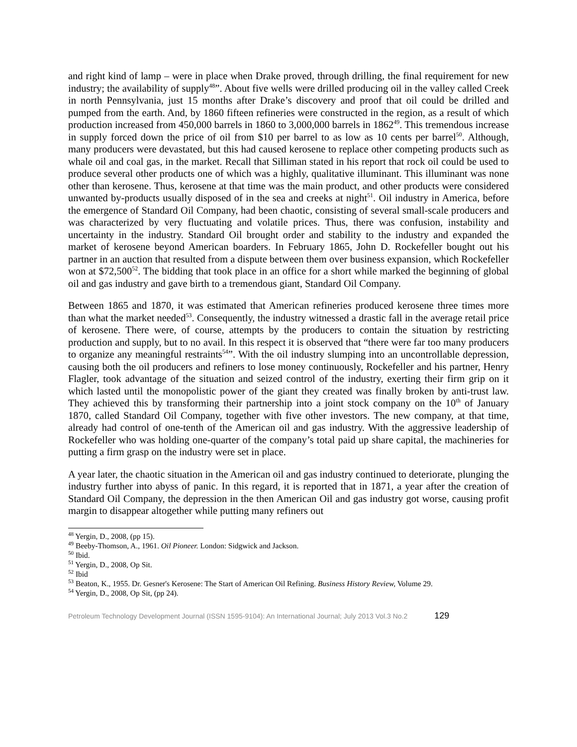and right kind of lamp – were in place when Drake proved, through drilling, the final requirement for new industry; the availability of supply<sup>48</sup>”. About five wells were drilled producing oil in the valley called Creek in north Pennsylvania, just 15 months after Drake’s discovery and proof that oil could be drilled and pumped from the earth. And, by 1860 fifteen refineries were constructed in the region, as a result of which production increased from 450,000 barrels in 1860 to 3,000,000 barrels in 1862<sup>49</sup>. This tremendous increase in supply forced down the price of oil from $10 per barrel to as low as 10 cents per barrel<sup>50</sup>. Although, many producers were devastated, but this had caused kerosene to replace other competing products such as whale oil and coal gas, in the market. Recall that Silliman stated in his report that rock oil could be used to produce several other products one of which was a highly, qualitative illuminant. This illuminant was none other than kerosene. Thus, kerosene at that time was the main product, and other products were considered unwanted by-products usually disposed of in the sea and creeks at night<sup>51</sup>. Oil industry in America, before the emergence of Standard Oil Company, had been chaotic, consisting of several small-scale producers and was characterized by very fluctuating and volatile prices. Thus, there was confusion, instability and uncertainty in the industry. Standard Oil brought order and stability to the industry and expanded the market of kerosene beyond American boarders. In February 1865, John D. Rockefeller bought out his partner in an auction that resulted from a dispute between them over business expansion, which Rockefeller won at $72,500<sup>52</sup>. The bidding that took place in an office for a short while marked the beginning of global oil and gas industry and gave birth to a tremendous giant, Standard Oil Company.
Between 1865 and 1870, it was estimated that American refineries produced kerosene three times more than what the market needed<sup>53</sup>. Consequently, the industry witnessed a drastic fall in the average retail price of kerosene. There were, of course, attempts by the producers to contain the situation by restricting production and supply, but to no avail. In this respect it is observed that “there were far too many producers to organize any meaningful restraints<sup>54</sup>”. With the oil industry slumping into an uncontrollable depression, causing both the oil producers and refiners to lose money continuously, Rockefeller and his partner, Henry Flagler, took advantage of the situation and seized control of the industry, exerting their firm grip on it which lasted until the monopolistic power of the giant they created was finally broken by anti-trust law. They achieved this by transforming their partnership into a joint stock company on the 10<sup>th</sup> of January 1870, called Standard Oil Company, together with five other investors. The new company, at that time, already had control of one-tenth of the American oil and gas industry. With the aggressive leadership of Rockefeller who was holding one-quarter of the company’s total paid up share capital, the machineries for putting a firm grasp on the industry were set in place.
A year later, the chaotic situation in the American oil and gas industry continued to deteriorate, plunging the industry further into abyss of panic. In this regard, it is reported that in 1871, a year after the creation of Standard Oil Company, the depression in the then American Oil and gas industry got worse, causing profit margin to disappear altogether while putting many refiners out
<sup>48</sup> Yergin, D., 2008, (pp 15).
<sup>49</sup> Beeby-Thomson, A., 1961. Oil Pioneer. London: Sidgwick and Jackson.
<sup>50</sup> Ibid.
<sup>51</sup> Yergin, D., 2008, Op Sit.
<sup>52</sup> Ibid
<sup>53</sup> Beaton, K., 1955. Dr. Gesner's Kerosene: The Start of American Oil Refining. Business History Review, Volume 29.
<sup>54</sup> Yergin, D., 2008, Op Sit, (pp 24).
Petroleum Technology Development Journal (ISSN 1595-9104): An International Journal; July 2013 Vol.3 No.2 129